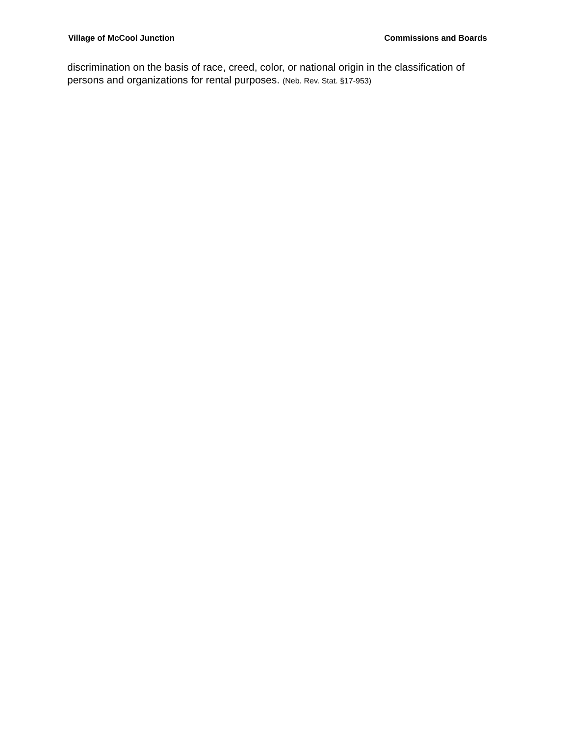Village of McCool Junction Commissions and Boards
discrimination on the basis of race, creed, color, or national origin in the classification of persons and organizations for rental purposes. (Neb. Rev. Stat. §17-953)